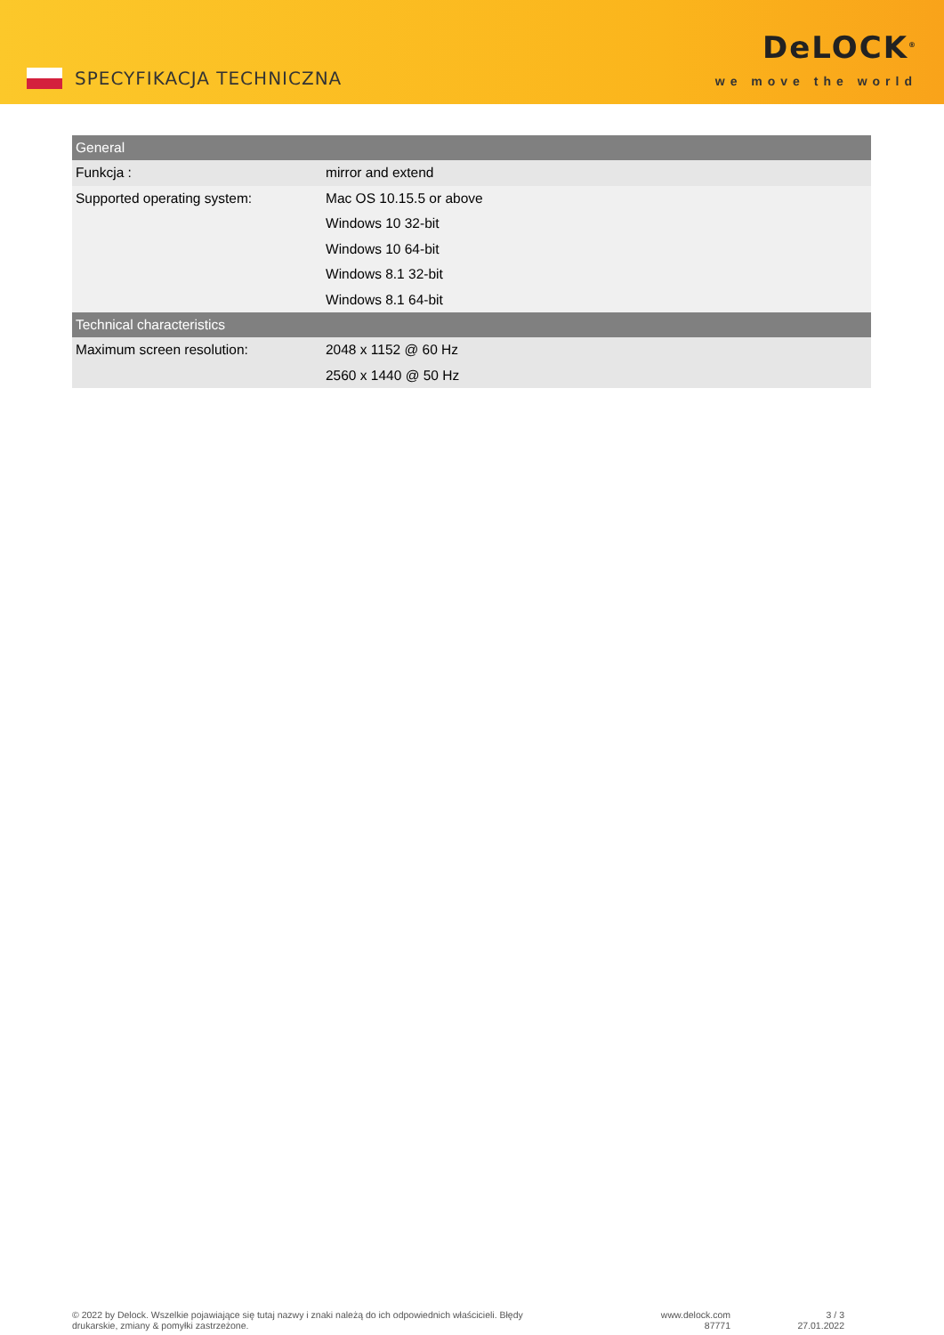SPECYFIKACJA TECHNICZNA
DeLOCK<sup>®</sup>
we move the world
| General | |
| --- | --- |
| Funkcja : | mirror and extend |
| Supported operating system: | Mac OS 10.15.5 or above |
| | Windows 10 32-bit |
| | Windows 10 64-bit |
| | Windows 8.1 32-bit |
| | Windows 8.1 64-bit |
| Technical characteristics | |
| Maximum screen resolution: | 2048 x 1152 @ 60 Hz |
| | 2560 x 1440 @ 50 Hz |
© 2022 by Delock. Wszelkie pojawiające się tutaj nazwy i znaki należą do ich odpowiednich właścicieli. Błędy drukarskie, zmiany & pomyłki zastrzeżone.
www.delock.com
87771
3 / 3
27.01.2022